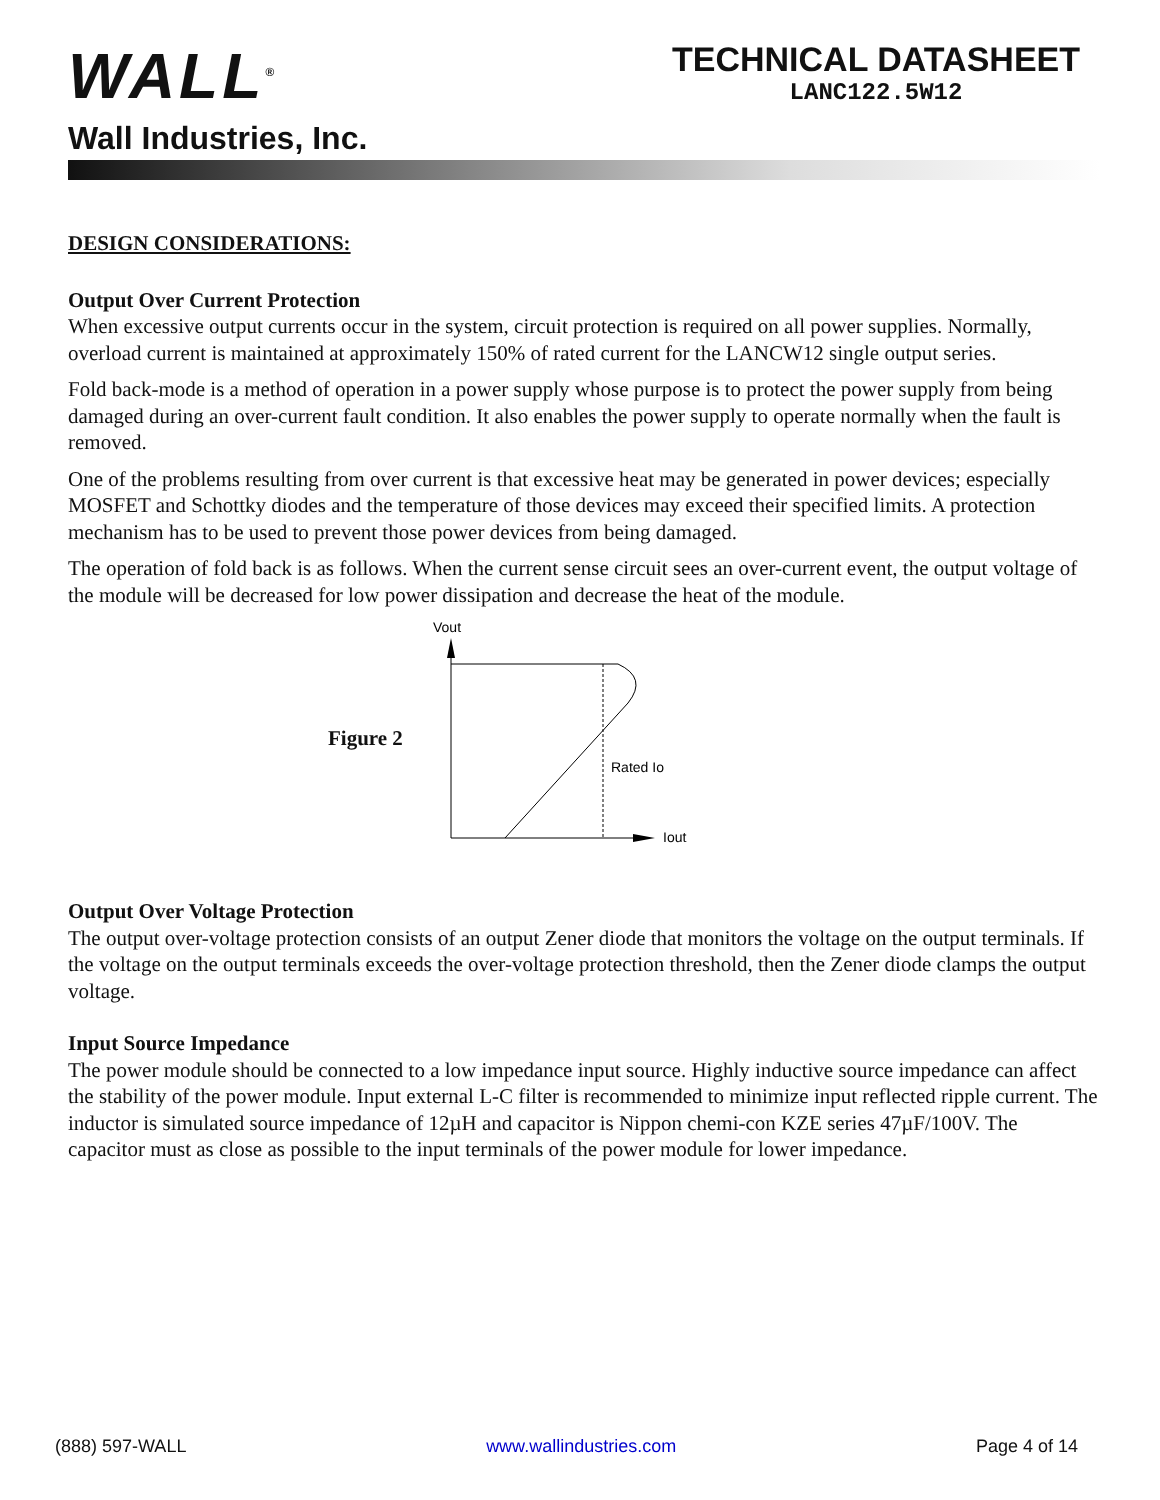WALL<sup>®</sup>
Wall Industries, Inc.
TECHNICAL DATASHEET
LANC122.5W12
DESIGN CONSIDERATIONS:
Output Over Current Protection
When excessive output currents occur in the system, circuit protection is required on all power supplies. Normally, overload current is maintained at approximately 150% of rated current for the LANCW12 single output series.
Fold back-mode is a method of operation in a power supply whose purpose is to protect the power supply from being damaged during an over-current fault condition. It also enables the power supply to operate normally when the fault is removed.
One of the problems resulting from over current is that excessive heat may be generated in power devices; especially MOSFET and Schottky diodes and the temperature of those devices may exceed their specified limits. A protection mechanism has to be used to prevent those power devices from being damaged.
The operation of fold back is as follows. When the current sense circuit sees an over-current event, the output voltage of the module will be decreased for low power dissipation and decrease the heat of the module.
Figure 2
Vout
Iout
Rated Io
Output Over Voltage Protection
The output over-voltage protection consists of an output Zener diode that monitors the voltage on the output terminals. If the voltage on the output terminals exceeds the over-voltage protection threshold, then the Zener diode clamps the output voltage.
Input Source Impedance
The power module should be connected to a low impedance input source. Highly inductive source impedance can affect the stability of the power module. Input external L-C filter is recommended to minimize input reflected ripple current. The inductor is simulated source impedance of 12µH and capacitor is Nippon chemi-con KZE series 47µF/100V. The capacitor must as close as possible to the input terminals of the power module for lower impedance.
(888) 597-WALL www.wallindustries.com Page 4 of 14